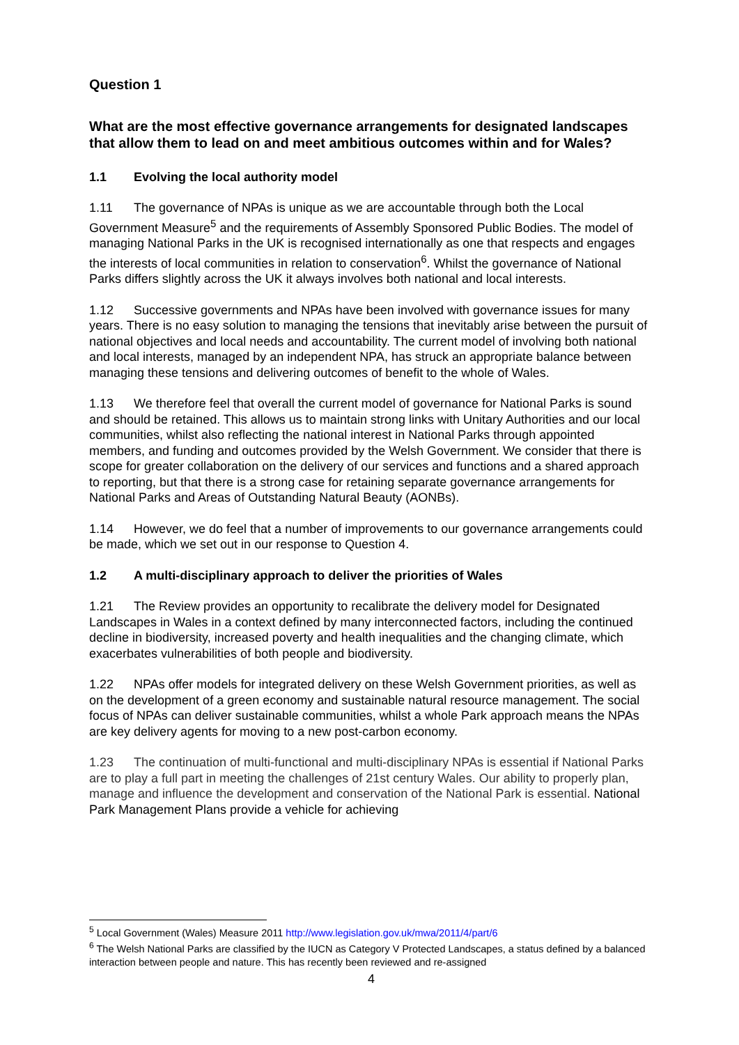Question 1
What are the most effective governance arrangements for designated landscapes that allow them to lead on and meet ambitious outcomes within and for Wales?
1.1 Evolving the local authority model
1.11 The governance of NPAs is unique as we are accountable through both the Local Government Measure<sup>5</sup> and the requirements of Assembly Sponsored Public Bodies. The model of managing National Parks in the UK is recognised internationally as one that respects and engages the interests of local communities in relation to conservation<sup>6</sup>. Whilst the governance of National Parks differs slightly across the UK it always involves both national and local interests.
1.12 Successive governments and NPAs have been involved with governance issues for many years. There is no easy solution to managing the tensions that inevitably arise between the pursuit of national objectives and local needs and accountability. The current model of involving both national and local interests, managed by an independent NPA, has struck an appropriate balance between managing these tensions and delivering outcomes of benefit to the whole of Wales.
1.13 We therefore feel that overall the current model of governance for National Parks is sound and should be retained. This allows us to maintain strong links with Unitary Authorities and our local communities, whilst also reflecting the national interest in National Parks through appointed members, and funding and outcomes provided by the Welsh Government. We consider that there is scope for greater collaboration on the delivery of our services and functions and a shared approach to reporting, but that there is a strong case for retaining separate governance arrangements for National Parks and Areas of Outstanding Natural Beauty (AONBs).
1.14 However, we do feel that a number of improvements to our governance arrangements could be made, which we set out in our response to Question 4.
1.2 A multi-disciplinary approach to deliver the priorities of Wales
1.21 The Review provides an opportunity to recalibrate the delivery model for Designated Landscapes in Wales in a context defined by many interconnected factors, including the continued decline in biodiversity, increased poverty and health inequalities and the changing climate, which exacerbates vulnerabilities of both people and biodiversity.
1.22 NPAs offer models for integrated delivery on these Welsh Government priorities, as well as on the development of a green economy and sustainable natural resource management. The social focus of NPAs can deliver sustainable communities, whilst a whole Park approach means the NPAs are key delivery agents for moving to a new post-carbon economy.
1.23 The continuation of multi-functional and multi-disciplinary NPAs is essential if National Parks are to play a full part in meeting the challenges of 21st century Wales. Our ability to properly plan, manage and influence the development and conservation of the National Park is essential. National Park Management Plans provide a vehicle for achieving
<sup>5</sup> Local Government (Wales) Measure 2011 http://www.legislation.gov.uk/mwa/2011/4/part/6
<sup>6</sup> The Welsh National Parks are classified by the IUCN as Category V Protected Landscapes, a status defined by a balanced interaction between people and nature. This has recently been reviewed and re-assigned
4